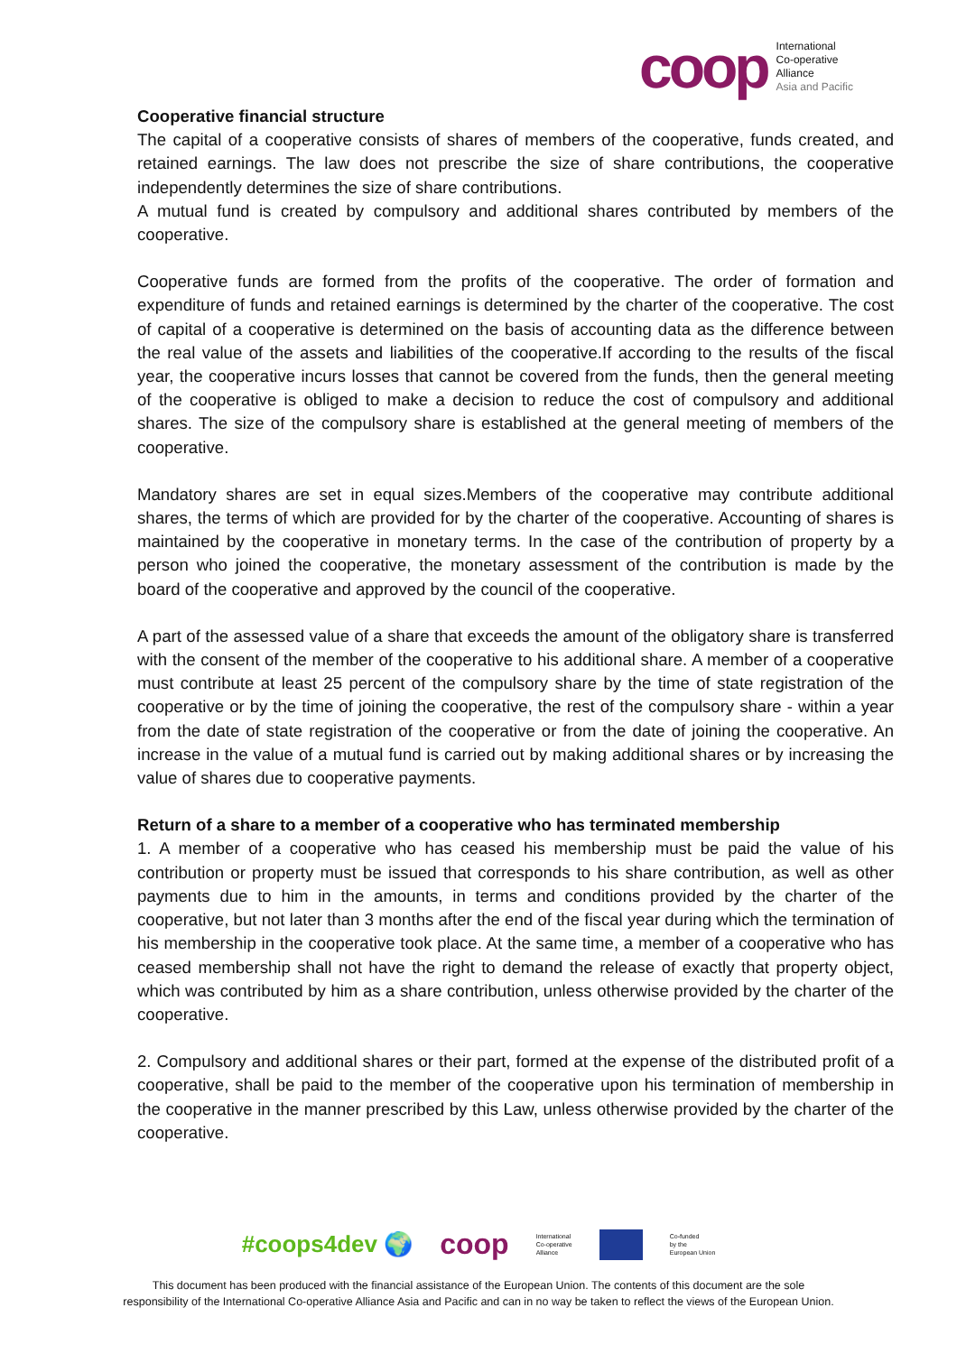coop
International
Co-operative
Alliance
Asia and Pacific
Cooperative financial structure
The capital of a cooperative consists of shares of members of the cooperative, funds created, and retained earnings. The law does not prescribe the size of share contributions, the cooperative independently determines the size of share contributions.
A mutual fund is created by compulsory and additional shares contributed by members of the cooperative.
Cooperative funds are formed from the profits of the cooperative. The order of formation and expenditure of funds and retained earnings is determined by the charter of the cooperative. The cost of capital of a cooperative is determined on the basis of accounting data as the difference between the real value of the assets and liabilities of the cooperative.If according to the results of the fiscal year, the cooperative incurs losses that cannot be covered from the funds, then the general meeting of the cooperative is obliged to make a decision to reduce the cost of compulsory and additional shares. The size of the compulsory share is established at the general meeting of members of the cooperative.
Mandatory shares are set in equal sizes.Members of the cooperative may contribute additional shares, the terms of which are provided for by the charter of the cooperative. Accounting of shares is maintained by the cooperative in monetary terms. In the case of the contribution of property by a person who joined the cooperative, the monetary assessment of the contribution is made by the board of the cooperative and approved by the council of the cooperative.
A part of the assessed value of a share that exceeds the amount of the obligatory share is transferred with the consent of the member of the cooperative to his additional share. A member of a cooperative must contribute at least 25 percent of the compulsory share by the time of state registration of the cooperative or by the time of joining the cooperative, the rest of the compulsory share - within a year from the date of state registration of the cooperative or from the date of joining the cooperative. An increase in the value of a mutual fund is carried out by making additional shares or by increasing the value of shares due to cooperative payments.
Return of a share to a member of a cooperative who has terminated membership
1. A member of a cooperative who has ceased his membership must be paid the value of his contribution or property must be issued that corresponds to his share contribution, as well as other payments due to him in the amounts, in terms and conditions provided by the charter of the cooperative, but not later than 3 months after the end of the fiscal year during which the termination of his membership in the cooperative took place. At the same time, a member of a cooperative who has ceased membership shall not have the right to demand the release of exactly that property object, which was contributed by him as a share contribution, unless otherwise provided by the charter of the cooperative.
2. Compulsory and additional shares or their part, formed at the expense of the distributed profit of a cooperative, shall be paid to the member of the cooperative upon his termination of membership in the cooperative in the manner prescribed by this Law, unless otherwise provided by the charter of the cooperative.
#coops4dev 🌍 coop International
Co-operative
Alliance Co-funded
by the
European Union
This document has been produced with the financial assistance of the European Union. The contents of this document are the sole
responsibility of the International Co-operative Alliance Asia and Pacific and can in no way be taken to reflect the views of the European Union.